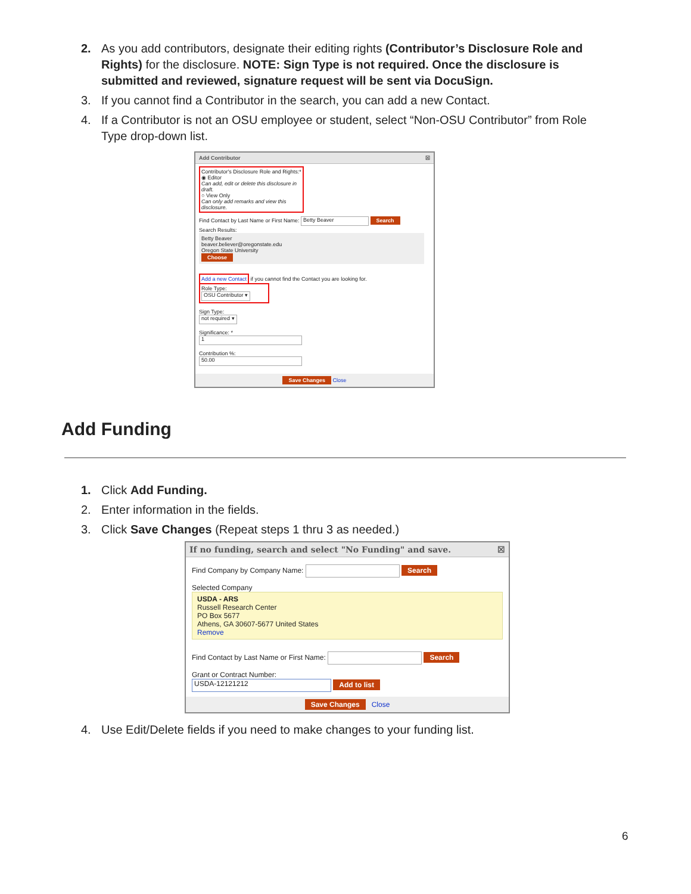2. As you add contributors, designate their editing rights (Contributor’s Disclosure Role and Rights) for the disclosure. NOTE: Sign Type is not required. Once the disclosure is submitted and reviewed, signature request will be sent via DocuSign.
3. If you cannot find a Contributor in the search, you can add a new Contact.
4. If a Contributor is not an OSU employee or student, select “Non-OSU Contributor” from Role Type drop-down list.
Add Contributor ☒
Contributor's Disclosure Role and Rights:*
◉ Editor
Can add, edit or delete this disclosure in draft.
○ View Only
Can only add remarks and view this disclosure.
Find Contact by Last Name or First Name: Betty Beaver Search
Search Results:
Betty Beaver
beaver.believer@oregonstate.edu
Oregon State University
Choose
Add a new Contact if you cannot find the Contact you are looking for.
Role Type:
OSU Contributor ▾
Sign Type:
not required ▾
Significance: *
1
Contribution %:
50.00
Save Changes Close
Add Funding
1. Click Add Funding.
2. Enter information in the fields.
3. Click Save Changes (Repeat steps 1 thru 3 as needed.)
If no funding, search and select "No Funding" and save. ☒
Find Company by Company Name: Search
Selected Company
USDA - ARS
Russell Research Center
PO Box 5677
Athens, GA 30607-5677 United States
Remove
Find Contact by Last Name or First Name: Search
Grant or Contract Number:
USDA-12121212 Add to list
Save Changes Close
4. Use Edit/Delete fields if you need to make changes to your funding list.
6